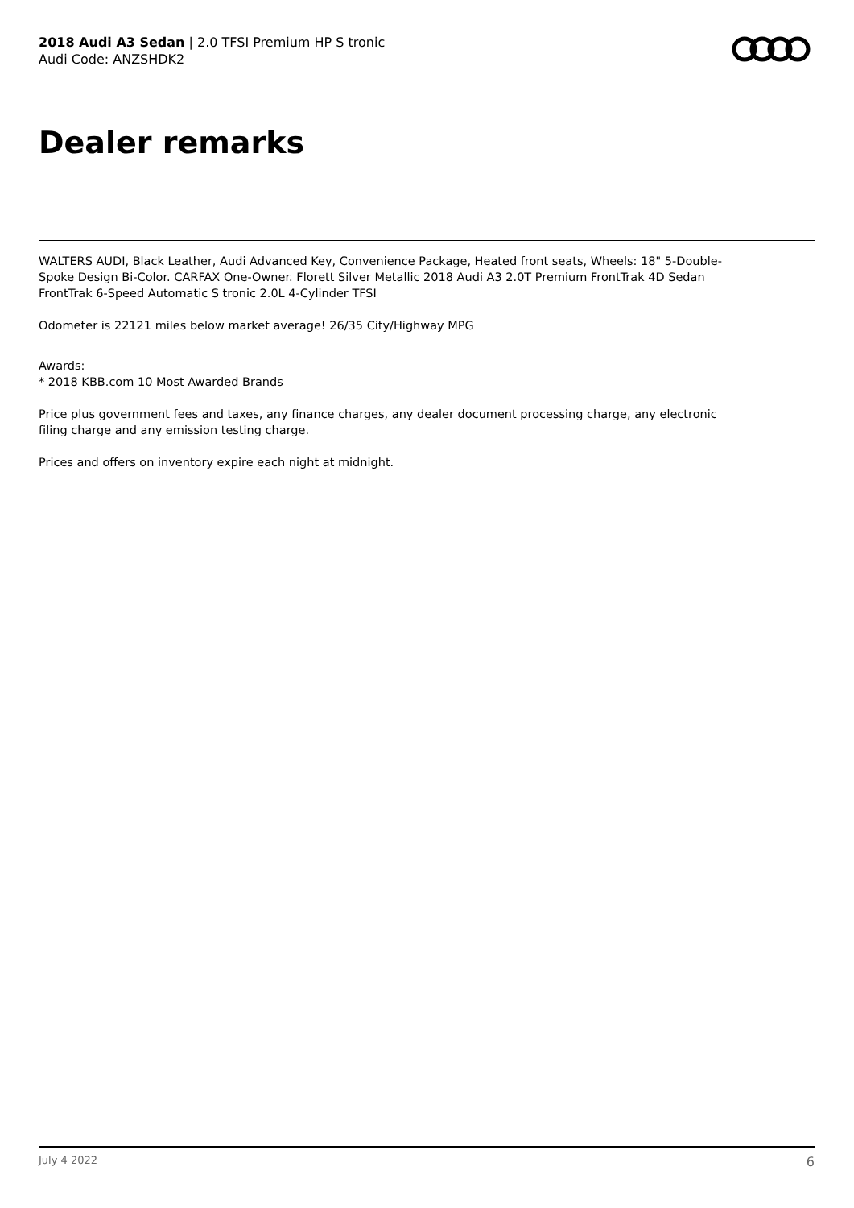2018 Audi A3 Sedan | 2.0 TFSI Premium HP S tronic
Audi Code: ANZSHDK2
Dealer remarks
WALTERS AUDI, Black Leather, Audi Advanced Key, Convenience Package, Heated front seats, Wheels: 18" 5-Double-Spoke Design Bi-Color. CARFAX One-Owner. Florett Silver Metallic 2018 Audi A3 2.0T Premium FrontTrak 4D Sedan FrontTrak 6-Speed Automatic S tronic 2.0L 4-Cylinder TFSI
Odometer is 22121 miles below market average! 26/35 City/Highway MPG
Awards:
* 2018 KBB.com 10 Most Awarded Brands
Price plus government fees and taxes, any finance charges, any dealer document processing charge, any electronic filing charge and any emission testing charge.
Prices and offers on inventory expire each night at midnight.
July 4 2022 6